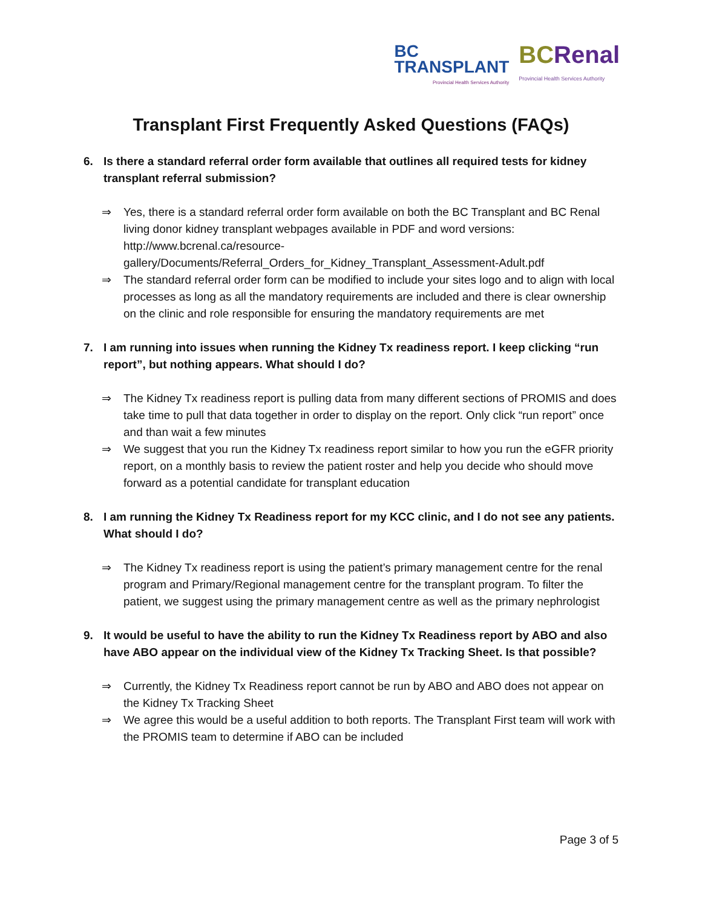BC
TRANSPLANT
Provincial Health Services Authority
BCRenal
Provincial Health Services Authority
Transplant First Frequently Asked Questions (FAQs)
6. Is there a standard referral order form available that outlines all required tests for kidney transplant referral submission?
⇒ Yes, there is a standard referral order form available on both the BC Transplant and BC Renal living donor kidney transplant webpages available in PDF and word versions: http://www.bcrenal.ca/resource-gallery/Documents/Referral_Orders_for_Kidney_Transplant_Assessment-Adult.pdf
⇒ The standard referral order form can be modified to include your sites logo and to align with local processes as long as all the mandatory requirements are included and there is clear ownership on the clinic and role responsible for ensuring the mandatory requirements are met
7. I am running into issues when running the Kidney Tx readiness report. I keep clicking “run report”, but nothing appears. What should I do?
⇒ The Kidney Tx readiness report is pulling data from many different sections of PROMIS and does take time to pull that data together in order to display on the report. Only click “run report” once and than wait a few minutes
⇒ We suggest that you run the Kidney Tx readiness report similar to how you run the eGFR priority report, on a monthly basis to review the patient roster and help you decide who should move forward as a potential candidate for transplant education
8. I am running the Kidney Tx Readiness report for my KCC clinic, and I do not see any patients. What should I do?
⇒ The Kidney Tx readiness report is using the patient’s primary management centre for the renal program and Primary/Regional management centre for the transplant program. To filter the patient, we suggest using the primary management centre as well as the primary nephrologist
9. It would be useful to have the ability to run the Kidney Tx Readiness report by ABO and also have ABO appear on the individual view of the Kidney Tx Tracking Sheet. Is that possible?
⇒ Currently, the Kidney Tx Readiness report cannot be run by ABO and ABO does not appear on the Kidney Tx Tracking Sheet
⇒ We agree this would be a useful addition to both reports. The Transplant First team will work with the PROMIS team to determine if ABO can be included
Page 3 of 5